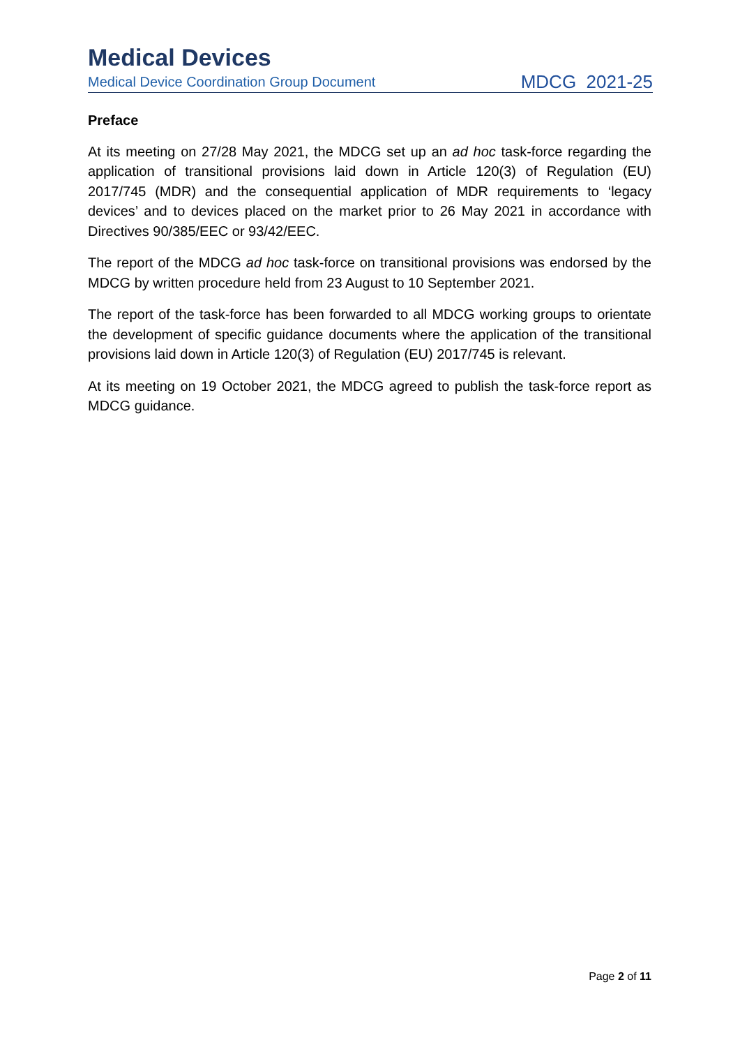Medical Devices
Medical Device Coordination Group Document MDCG 2021-25
Preface
At its meeting on 27/28 May 2021, the MDCG set up an ad hoc task-force regarding the application of transitional provisions laid down in Article 120(3) of Regulation (EU) 2017/745 (MDR) and the consequential application of MDR requirements to ‘legacy devices’ and to devices placed on the market prior to 26 May 2021 in accordance with Directives 90/385/EEC or 93/42/EEC.
The report of the MDCG ad hoc task-force on transitional provisions was endorsed by the MDCG by written procedure held from 23 August to 10 September 2021.
The report of the task-force has been forwarded to all MDCG working groups to orientate the development of specific guidance documents where the application of the transitional provisions laid down in Article 120(3) of Regulation (EU) 2017/745 is relevant.
At its meeting on 19 October 2021, the MDCG agreed to publish the task-force report as MDCG guidance.
Page 2 of 11